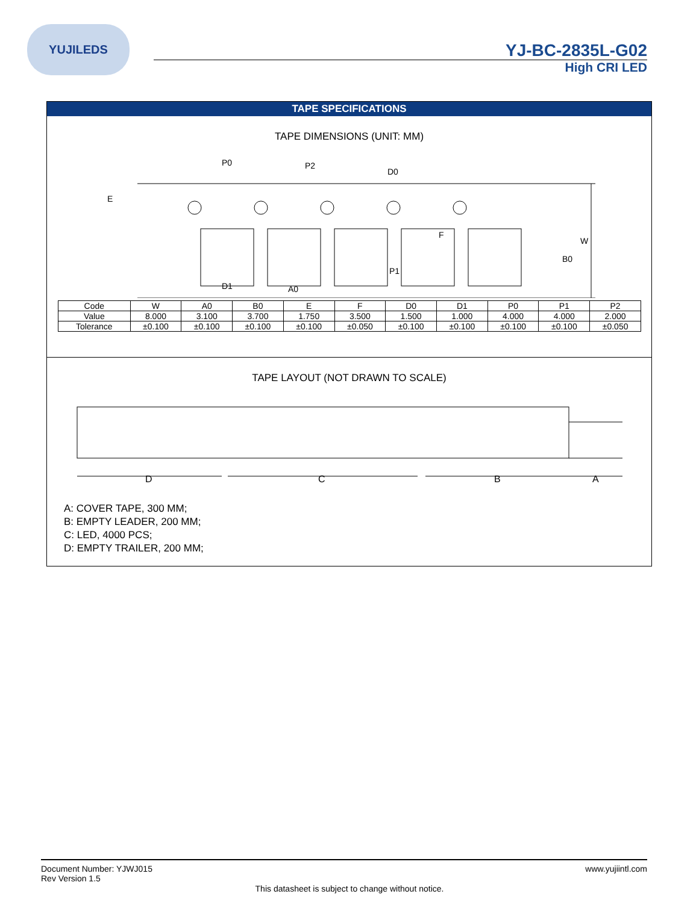YUJILEDS
YJ-BC-2835L-G02
High CRI LED
TAPE SPECIFICATIONS
TAPE DIMENSIONS (UNIT: MM)
P0
P2
D0
D1
A0
P1
E
F
B0
W
| Code | W | A0 | B0 | E | F | D0 | D1 | P0 | P1 | P2 |
| Value | 8.000 | 3.100 | 3.700 | 1.750 | 3.500 | 1.500 | 1.000 | 4.000 | 4.000 | 2.000 |
| Tolerance | ±0.100 | ±0.100 | ±0.100 | ±0.100 | ±0.050 | ±0.100 | ±0.100 | ±0.100 | ±0.100 | ±0.050 |
TAPE LAYOUT (NOT DRAWN TO SCALE)
D
C
B
A
A: COVER TAPE, 300 MM;
B: EMPTY LEADER, 200 MM;
C: LED, 4000 PCS;
D: EMPTY TRAILER, 200 MM;
www.yujiintl.com Document Number: YJWJ015
Rev Version 1.5
This datasheet is subject to change without notice.